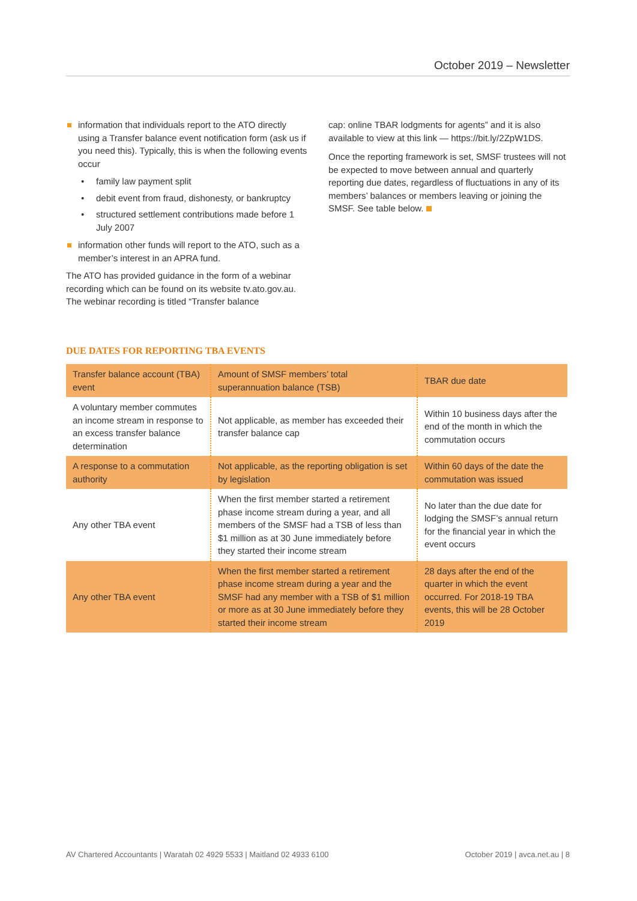October 2019 – Newsletter
information that individuals report to the ATO directly using a Transfer balance event notification form (ask us if you need this). Typically, this is when the following events occur
family law payment split
debit event from fraud, dishonesty, or bankruptcy
structured settlement contributions made before 1 July 2007
information other funds will report to the ATO, such as a member’s interest in an APRA fund.
The ATO has provided guidance in the form of a webinar recording which can be found on its website tv.ato.gov.au. The webinar recording is titled “Transfer balance
cap: online TBAR lodgments for agents” and it is also available to view at this link — https://bit.ly/2ZpW1DS.
Once the reporting framework is set, SMSF trustees will not be expected to move between annual and quarterly reporting due dates, regardless of fluctuations in any of its members’ balances or members leaving or joining the SMSF. See table below.
DUE DATES FOR REPORTING TBA EVENTS
| Transfer balance account (TBA) event | Amount of SMSF members’ total superannuation balance (TSB) | TBAR due date |
| A voluntary member commutes an income stream in response to an excess transfer balance determination | Not applicable, as member has exceeded their transfer balance cap | Within 10 business days after the end of the month in which the commutation occurs |
| A response to a commutation authority | Not applicable, as the reporting obligation is set by legislation | Within 60 days of the date the commutation was issued |
| Any other TBA event | When the first member started a retirement phase income stream during a year, and all members of the SMSF had a TSB of less than $1 million as at 30 June immediately before they started their income stream | No later than the due date for lodging the SMSF’s annual return for the financial year in which the event occurs |
| Any other TBA event | When the first member started a retirement phase income stream during a year and the SMSF had any member with a TSB of $1 million or more as at 30 June immediately before they started their income stream | 28 days after the end of the quarter in which the event occurred. For 2018-19 TBA events, this will be 28 October 2019 |
AV Chartered Accountants | Waratah 02 4929 5533 | Maitland 02 4933 6100 October 2019 | avca.net.au | 8